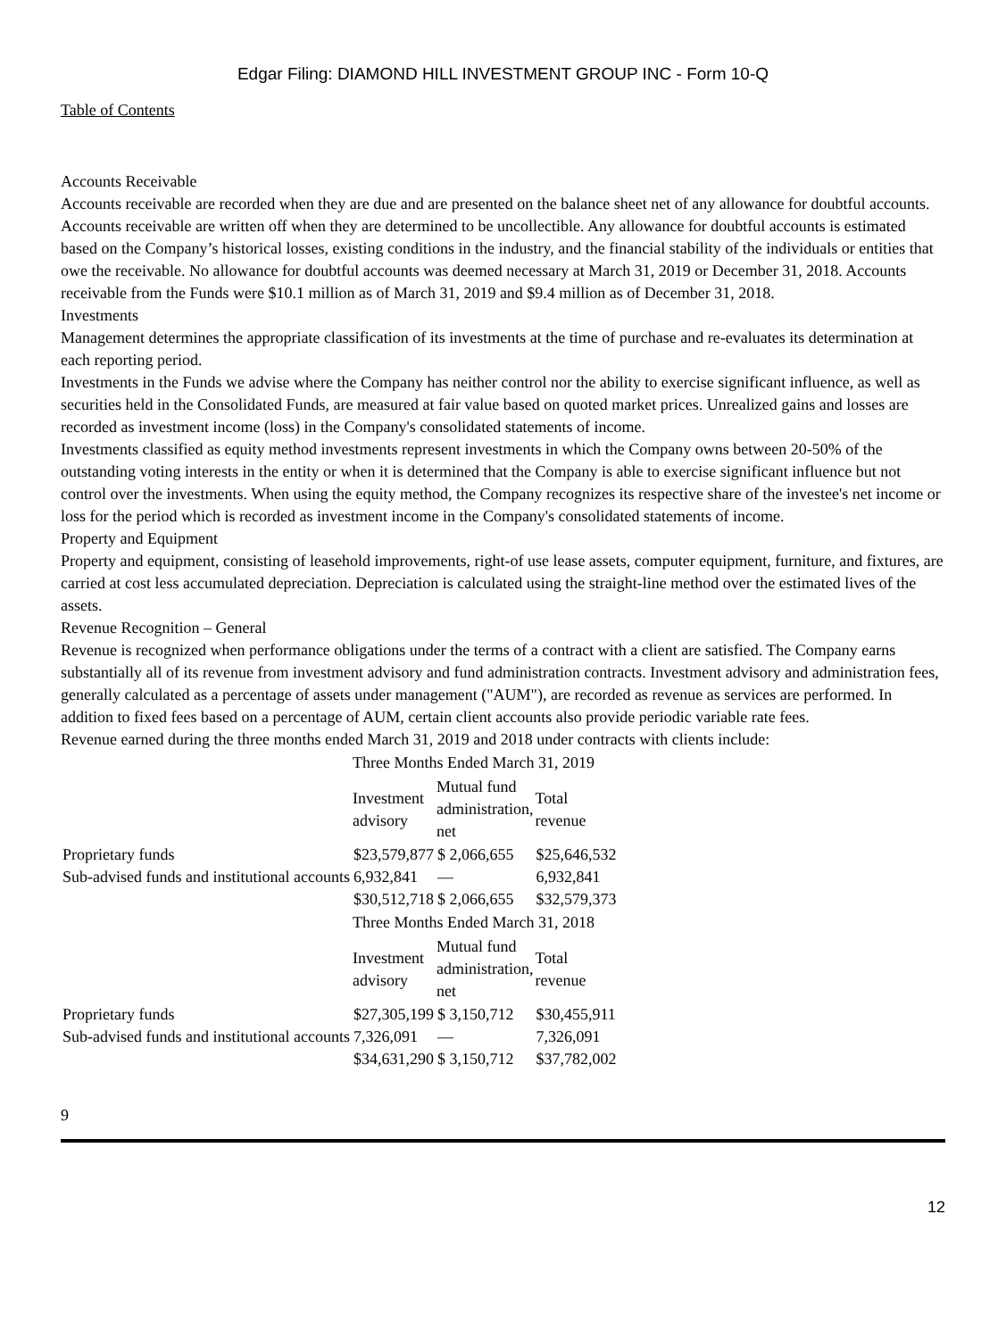Edgar Filing: DIAMOND HILL INVESTMENT GROUP INC - Form 10-Q
Table of Contents
Accounts Receivable
Accounts receivable are recorded when they are due and are presented on the balance sheet net of any allowance for doubtful accounts. Accounts receivable are written off when they are determined to be uncollectible. Any allowance for doubtful accounts is estimated based on the Company’s historical losses, existing conditions in the industry, and the financial stability of the individuals or entities that owe the receivable. No allowance for doubtful accounts was deemed necessary at March 31, 2019 or December 31, 2018. Accounts receivable from the Funds were $10.1 million as of March 31, 2019 and $9.4 million as of December 31, 2018.
Investments
Management determines the appropriate classification of its investments at the time of purchase and re-evaluates its determination at each reporting period.
Investments in the Funds we advise where the Company has neither control nor the ability to exercise significant influence, as well as securities held in the Consolidated Funds, are measured at fair value based on quoted market prices. Unrealized gains and losses are recorded as investment income (loss) in the Company's consolidated statements of income.
Investments classified as equity method investments represent investments in which the Company owns between 20-50% of the outstanding voting interests in the entity or when it is determined that the Company is able to exercise significant influence but not control over the investments. When using the equity method, the Company recognizes its respective share of the investee's net income or loss for the period which is recorded as investment income in the Company's consolidated statements of income.
Property and Equipment
Property and equipment, consisting of leasehold improvements, right-of use lease assets, computer equipment, furniture, and fixtures, are carried at cost less accumulated depreciation. Depreciation is calculated using the straight-line method over the estimated lives of the assets.
Revenue Recognition – General
Revenue is recognized when performance obligations under the terms of a contract with a client are satisfied. The Company earns substantially all of its revenue from investment advisory and fund administration contracts. Investment advisory and administration fees, generally calculated as a percentage of assets under management ("AUM"), are recorded as revenue as services are performed. In addition to fixed fees based on a percentage of AUM, certain client accounts also provide periodic variable rate fees.
Revenue earned during the three months ended March 31, 2019 and 2018 under contracts with clients include:
| | Three Months Ended March 31, 2019 | | |
| | Investment advisory | Mutual fund administration, net | Total revenue |
| Proprietary funds | $23,579,877 | $ 2,066,655 | $25,646,532 |
| Sub-advised funds and institutional accounts | 6,932,841 | — | 6,932,841 |
| | $30,512,718 | $ 2,066,655 | $32,579,373 |
| | Three Months Ended March 31, 2018 | | |
| | Investment advisory | Mutual fund administration, net | Total revenue |
| Proprietary funds | $27,305,199 | $ 3,150,712 | $30,455,911 |
| Sub-advised funds and institutional accounts | 7,326,091 | — | 7,326,091 |
| | $34,631,290 | $ 3,150,712 | $37,782,002 |
9
12